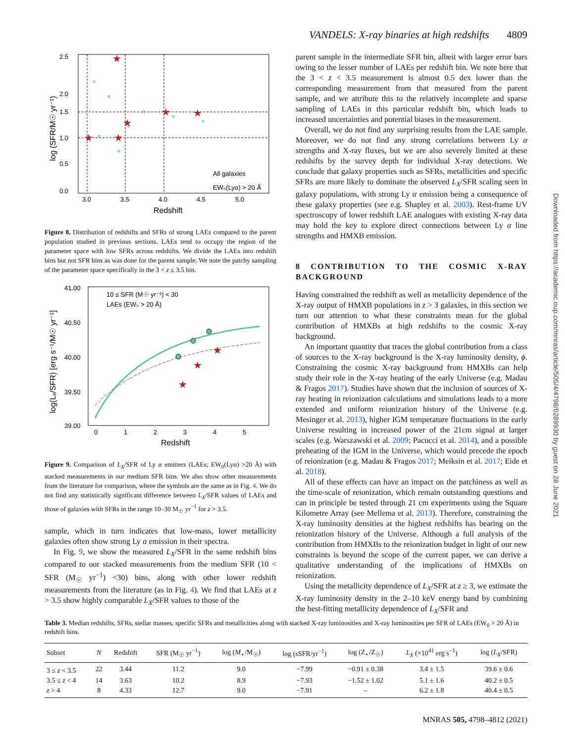VANDELS: X-ray binaries at high redshifts 4809
★
★
★
★
★
★
2.5
2.0
1.5
1.0
0.5
0.0
3.0
3.5
4.0
4.5
5.0
Redshift
All galaxies
EW₀(Lyα) > 20 Å
log (SFR/M☉ yr⁻¹)
Figure 8. Distribution of redshifts and SFRs of strong LAEs compared to the parent population studied in previous sections. LAEs tend to occupy the region of the parameter space with low SFRs across redshifts. We divide the LAEs into redshift bins but not SFR bins as was done for the parent sample. We note the patchy sampling of the parameter space specifically in the 3 < z ≤ 3.5 bin.
★
★
★
41.00
40.50
40.00
39.50
39.00
0
1
2
3
4
5
Redshift
10 ≤ SFR (M☉ yr⁻¹) < 30
LAEs (EW₀ > 20 Å)
log(Lₓ/SFR) [erg s⁻¹/M☉ yr⁻¹]
Figure 9. Comparison of L<sub>X</sub>/SFR of Ly α emitters (LAEs; EW<sub>0</sub>(Lyα) >20 Å) with stacked measurements in our medium SFR bins. We also show other measurements from the literature for comparison, where the symbols are the same as in Fig. 4. We do not find any statistically significant difference between L<sub>X</sub>/SFR values of LAEs and those of galaxies with SFRs in the range 10–30 M<sub>☉</sub> yr<sup>−1</sup> for z > 3.5.
sample, which in turn indicates that low-mass, lower metallicity galaxies often show strong Ly α emission in their spectra.
In Fig. 9, we show the measured L<sub>X</sub>/SFR in the same redshift bins compared to our stacked measurements from the medium SFR (10 < SFR (M<sub>☉</sub> yr<sup>−1</sup>) <30) bins, along with other lower redshift measurements from the literature (as in Fig. 4). We find that LAEs at z > 3.5 show highly comparable L<sub>X</sub>/SFR values to those of the
parent sample in the intermediate SFR bin, albeit with larger error bars owing to the lesser number of LAEs per redshift bin. We note here that the 3 < z < 3.5 measurement is almost 0.5 dex lower than the corresponding measurement from that measured from the parent sample, and we attribute this to the relatively incomplete and sparse sampling of LAEs in this particular redshift bin, which leads to increased uncertainties and potential biases in the measurement.
Overall, we do not find any surprising results from the LAE sample. Moreover, we do not find any strong correlations between Ly α strengths and X-ray fluxes, but we are also severely limited at these redshifts by the survey depth for individual X-ray detections. We conclude that galaxy properties such as SFRs, metallicities and specific SFRs are more likely to dominate the observed L<sub>X</sub>/SFR scaling seen in galaxy populations, with strong Ly α emission being a consequence of these galaxy properties (see e.g. Shapley et al. 2003). Rest-frame UV spectroscopy of lower redshift LAE analogues with existing X-ray data may hold the key to explore direct connections between Ly α line strengths and HMXB emission.
8 CONTRIBUTION TO THE COSMIC X-RAY BACKGROUND
Having constrained the redshift as well as metallicity dependence of the X-ray output of HMXB populations in z > 3 galaxies, in this section we turn our attention to what these constraints mean for the global contribution of HMXBs at high redshifts to the cosmic X-ray background.
An important quantity that traces the global contribution from a class of sources to the X-ray background is the X-ray luminosity density, ϕ. Constraining the cosmic X-ray background from HMXBs can help study their role in the X-ray heating of the early Universe (e.g. Madau & Fragos 2017). Studies have shown that the inclusion of sources of X-ray heating in reionization calculations and simulations leads to a more extended and uniform reionization history of the Universe (e.g. Mesinger et al. 2013), higher IGM temperature fluctuations in the early Universe resulting in increased power of the 21cm signal at larger scales (e.g. Warszawski et al. 2009; Pacucci et al. 2014), and a possible preheating of the IGM in the Universe, which would precede the epoch of reionization (e.g. Madau & Fragos 2017; Meiksin et al. 2017; Eide et al. 2018).
All of these effects can have an impact on the patchiness as well as the time-scale of reionization, which remain outstanding questions and can in principle be tested through 21 cm experiments using the Square Kilometre Array (see Mellema et al. 2013). Therefore, constraining the X-ray luminosity densities at the highest redshifts has bearing on the reionization history of the Universe. Although a full analysis of the contribution from HMXBs to the reionization budget in light of our new constraints is beyond the scope of the current paper, we can derive a qualitative understanding of the implications of HMXBs on reionization.
Using the metallicity dependence of L<sub>X</sub>/SFR at z ≥ 3, we estimate the X-ray luminosity density in the 2–10 keV energy band by combining the best-fitting metallicity dependence of L<sub>X</sub>/SFR and
Downloaded from https://academic.oup.com/mnras/article/505/4/4798/6289930 by guest on 28 June 2021
Table 3. Median redshifts, SFRs, stellar masses, specific SFRs and metallicities along with stacked X-ray luminosities and X-ray luminosities per SFR of LAEs (EW<sub>0</sub> > 20 Å) in redshift bins.
| Subset | N | Redshift | SFR (M<sub>☉</sub> yr<sup>−1</sup>) | log ( M<sub>⋆</sub>/M<sub>☉</sub>) | log (sSFR/yr<sup>−1</sup>) | log (Z<sub>⋆</sub>/Z<sub>☉</sub>) | L<sub>X</sub> (×10<sup>41</sup> erg s<sup>−1</sup>) | log ( L<sub>X</sub> /SFR) |
| --- | --- | --- | --- | --- | --- | --- | --- | --- |
| 3 ≤ z < 3.5 | 22 | 3.44 | 11.2 | 9.0 | −7.99 | −0.91 ± 0.38 | 3.4 ± 1.5 | 39.6 ± 0.6 |
| 3.5 ≤ z < 4 | 14 | 3.63 | 10.2 | 8.9 | −7.93 | −1.52 ± 1.02 | 5.1 ± 1.6 | 40.2 ± 0.5 |
| z > 4 | 8 | 4.33 | 12.7 | 9.0 | −7.91 | – | 6.2 ± 1.8 | 40.4 ± 0.5 |
MNRAS 505, 4798–4812 (2021)